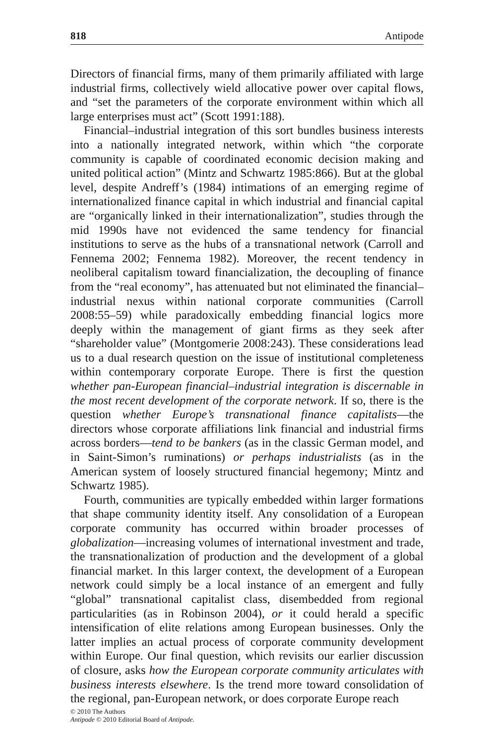818 Antipode
Directors of financial firms, many of them primarily affiliated with large industrial firms, collectively wield allocative power over capital flows, and “set the parameters of the corporate environment within which all large enterprises must act” (Scott 1991:188).
Financial–industrial integration of this sort bundles business interests into a nationally integrated network, within which “the corporate community is capable of coordinated economic decision making and united political action” (Mintz and Schwartz 1985:866). But at the global level, despite Andreff’s (1984) intimations of an emerging regime of internationalized finance capital in which industrial and financial capital are “organically linked in their internationalization”, studies through the mid 1990s have not evidenced the same tendency for financial institutions to serve as the hubs of a transnational network (Carroll and Fennema 2002; Fennema 1982). Moreover, the recent tendency in neoliberal capitalism toward financialization, the decoupling of finance from the “real economy”, has attenuated but not eliminated the financial–industrial nexus within national corporate communities (Carroll 2008:55–59) while paradoxically embedding financial logics more deeply within the management of giant firms as they seek after “shareholder value” (Montgomerie 2008:243). These considerations lead us to a dual research question on the issue of institutional completeness within contemporary corporate Europe. There is first the question whether pan-European financial–industrial integration is discernable in the most recent development of the corporate network. If so, there is the question whether Europe’s transnational finance capitalists—the directors whose corporate affiliations link financial and industrial firms across borders—tend to be bankers (as in the classic German model, and in Saint-Simon’s ruminations) or perhaps industrialists (as in the American system of loosely structured financial hegemony; Mintz and Schwartz 1985).
Fourth, communities are typically embedded within larger formations that shape community identity itself. Any consolidation of a European corporate community has occurred within broader processes of globalization—increasing volumes of international investment and trade, the transnationalization of production and the development of a global financial market. In this larger context, the development of a European network could simply be a local instance of an emergent and fully “global” transnational capitalist class, disembedded from regional particularities (as in Robinson 2004), or it could herald a specific intensification of elite relations among European businesses. Only the latter implies an actual process of corporate community development within Europe. Our final question, which revisits our earlier discussion of closure, asks how the European corporate community articulates with business interests elsewhere. Is the trend more toward consolidation of the regional, pan-European network, or does corporate Europe reach
© 2010 The Authors
Antipode © 2010 Editorial Board of Antipode.